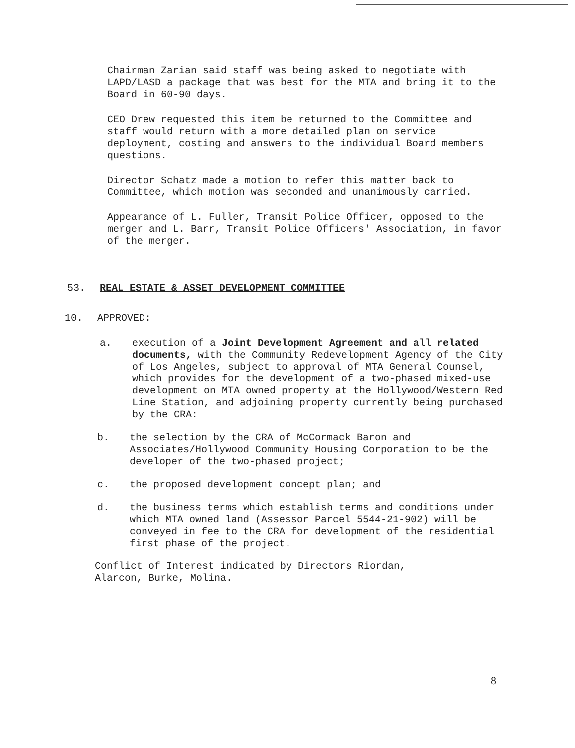Chairman Zarian said staff was being asked to negotiate with LAPD/LASD a package that was best for the MTA and bring it to the Board in 60-90 days.
CEO Drew requested this item be returned to the Committee and staff would return with a more detailed plan on service deployment, costing and answers to the individual Board members questions.
Director Schatz made a motion to refer this matter back to Committee, which motion was seconded and unanimously carried.
Appearance of L. Fuller, Transit Police Officer, opposed to the merger and L. Barr, Transit Police Officers' Association, in favor of the merger.
53. REAL ESTATE & ASSET DEVELOPMENT COMMITTEE
10. APPROVED:
a. execution of a Joint Development Agreement and all related documents, with the Community Redevelopment Agency of the City of Los Angeles, subject to approval of MTA General Counsel, which provides for the development of a two-phased mixed-use development on MTA owned property at the Hollywood/Western Red Line Station, and adjoining property currently being purchased by the CRA:
b. the selection by the CRA of McCormack Baron and Associates/Hollywood Community Housing Corporation to be the developer of the two-phased project;
c. the proposed development concept plan; and
d. the business terms which establish terms and conditions under which MTA owned land (Assessor Parcel 5544-21-902) will be conveyed in fee to the CRA for development of the residential first phase of the project.
Conflict of Interest indicated by Directors Riordan, Alarcon, Burke, Molina.
8